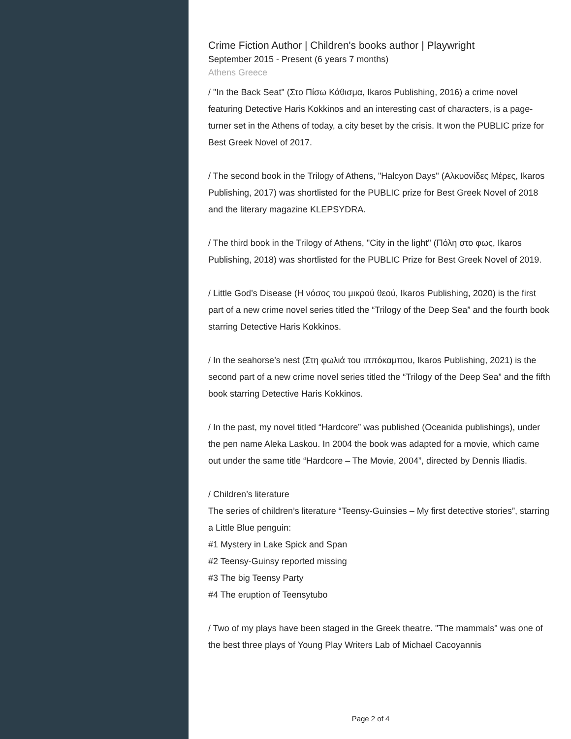Crime Fiction Author | Children's books author | Playwright
September 2015 - Present (6 years 7 months)
Athens Greece
/ "In the Back Seat" (Στο Πίσω Κάθισμα, Ikaros Publishing, 2016) a crime novel featuring Detective Haris Kokkinos and an interesting cast of characters, is a page-turner set in the Athens of today, a city beset by the crisis. It won the PUBLIC prize for Best Greek Novel of 2017.
/ The second book in the Trilogy of Athens, "Halcyon Days" (Αλκυονίδες Μέρες, Ikaros Publishing, 2017) was shortlisted for the PUBLIC prize for Best Greek Novel of 2018 and the literary magazine KLEPSYDRA.
/ The third book in the Trilogy of Athens, "City in the light" (Πόλη στο φως, Ikaros Publishing, 2018) was shortlisted for the PUBLIC Prize for Best Greek Novel of 2019.
/ Little God’s Disease (Η νόσος του μικρού θεού, Ikaros Publishing, 2020) is the first part of a new crime novel series titled the “Trilogy of the Deep Sea” and the fourth book starring Detective Haris Kokkinos.
/ In the seahorse’s nest (Στη φωλιά του ιππόκαμπου, Ikaros Publishing, 2021) is the second part of a new crime novel series titled the “Trilogy of the Deep Sea” and the fifth book starring Detective Haris Kokkinos.
/ In the past, my novel titled “Hardcore” was published (Oceanida publishings), under the pen name Aleka Laskou. In 2004 the book was adapted for a movie, which came out under the same title “Hardcore – The Movie, 2004”, directed by Dennis Iliadis.
/ Children’s literature
The series of children’s literature “Teensy-Guinsies – My first detective stories”, starring a Little Blue penguin:
#1 Mystery in Lake Spick and Span
#2 Teensy-Guinsy reported missing
#3 The big Teensy Party
#4 The eruption of Teensytubo
/ Two of my plays have been staged in the Greek theatre. "The mammals" was one of the best three plays of Young Play Writers Lab of Michael Cacoyannis
Page 2 of 4